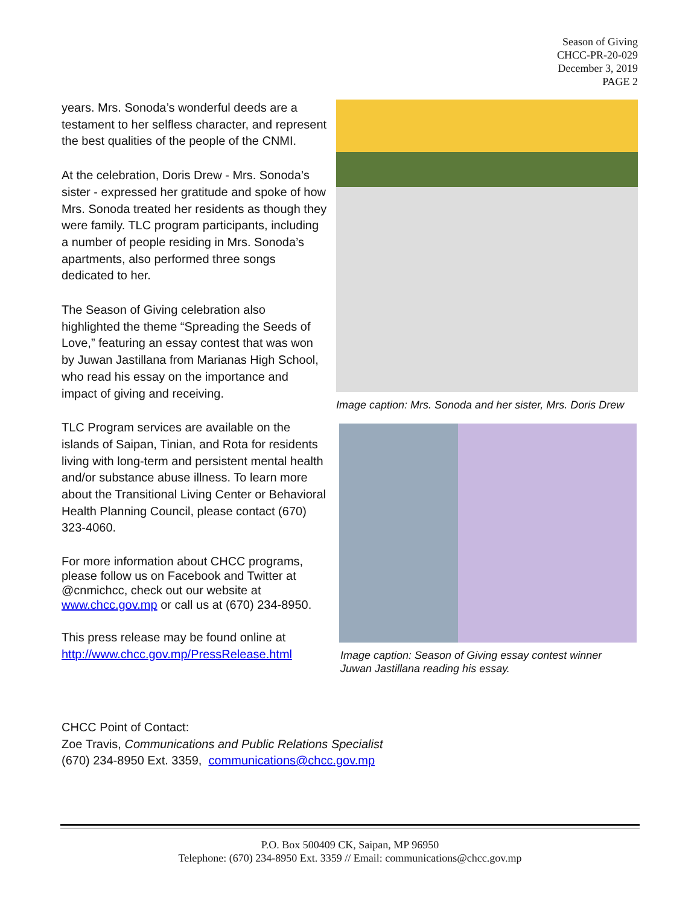Season of Giving
CHCC-PR-20-029
December 3, 2019
PAGE 2
years. Mrs. Sonoda’s wonderful deeds are a testament to her selfless character, and represent the best qualities of the people of the CNMI.
At the celebration, Doris Drew - Mrs. Sonoda’s sister - expressed her gratitude and spoke of how Mrs. Sonoda treated her residents as though they were family. TLC program participants, including a number of people residing in Mrs. Sonoda’s apartments, also performed three songs dedicated to her.
The Season of Giving celebration also highlighted the theme “Spreading the Seeds of Love,” featuring an essay contest that was won by Juwan Jastillana from Marianas High School, who read his essay on the importance and impact of giving and receiving.
TLC Program services are available on the islands of Saipan, Tinian, and Rota for residents living with long-term and persistent mental health and/or substance abuse illness. To learn more about the Transitional Living Center or Behavioral Health Planning Council, please contact (670) 323-4060.
For more information about CHCC programs, please follow us on Facebook and Twitter at @cnmichcc, check out our website at www.chcc.gov.mp or call us at (670) 234-8950.
This press release may be found online at http://www.chcc.gov.mp/PressRelease.html
Image caption: Mrs. Sonoda and her sister, Mrs. Doris Drew
Image caption: Season of Giving essay contest winner
Juwan Jastillana reading his essay.
CHCC Point of Contact:
Zoe Travis, Communications and Public Relations Specialist
(670) 234-8950 Ext. 3359, communications@chcc.gov.mp
P.O. Box 500409 CK, Saipan, MP 96950
Telephone: (670) 234-8950 Ext. 3359 // Email: communications@chcc.gov.mp